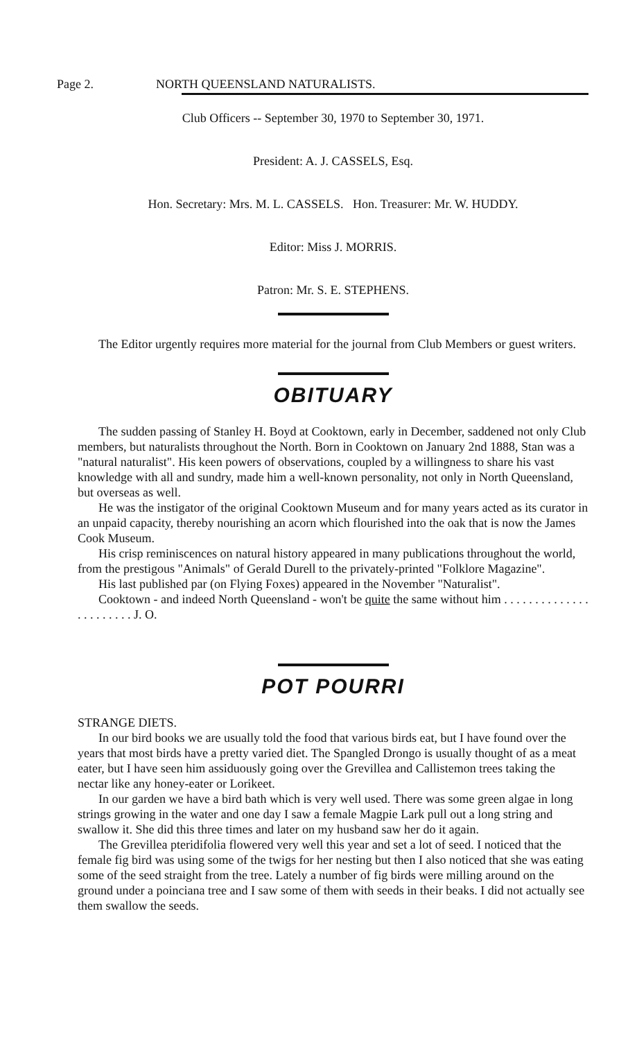Page 2. NORTH QUEENSLAND NATURALISTS.
Club Officers -- September 30, 1970 to September 30, 1971.
President: A. J. CASSELS, Esq.
Hon. Secretary: Mrs. M. L. CASSELS. Hon. Treasurer: Mr. W. HUDDY.
Editor: Miss J. MORRIS.
Patron: Mr. S. E. STEPHENS.
The Editor urgently requires more material for the journal from Club Members or guest writers.
OBITUARY
The sudden passing of Stanley H. Boyd at Cooktown, early in December, saddened not only Club members, but naturalists throughout the North. Born in Cooktown on January 2nd 1888, Stan was a "natural naturalist". His keen powers of observations, coupled by a willingness to share his vast knowledge with all and sundry, made him a well-known personality, not only in North Queensland, but overseas as well.
He was the instigator of the original Cooktown Museum and for many years acted as its curator in an unpaid capacity, thereby nourishing an acorn which flourished into the oak that is now the James Cook Museum.
His crisp reminiscences on natural history appeared in many publications throughout the world, from the prestigous "Animals" of Gerald Durell to the privately-printed "Folklore Magazine".
His last published par (on Flying Foxes) appeared in the November "Naturalist".
Cooktown - and indeed North Queensland - won't be quite the same without him . . . . . . . . . . . . . . . . . . . . . . . J. O.
POT POURRI
STRANGE DIETS.
In our bird books we are usually told the food that various birds eat, but I have found over the years that most birds have a pretty varied diet. The Spangled Drongo is usually thought of as a meat eater, but I have seen him assiduously going over the Grevillea and Callistemon trees taking the nectar like any honey-eater or Lorikeet.
In our garden we have a bird bath which is very well used. There was some green algae in long strings growing in the water and one day I saw a female Magpie Lark pull out a long string and swallow it. She did this three times and later on my husband saw her do it again.
The Grevillea pteridifolia flowered very well this year and set a lot of seed. I noticed that the female fig bird was using some of the twigs for her nesting but then I also noticed that she was eating some of the seed straight from the tree. Lately a number of fig birds were milling around on the ground under a poinciana tree and I saw some of them with seeds in their beaks. I did not actually see them swallow the seeds.